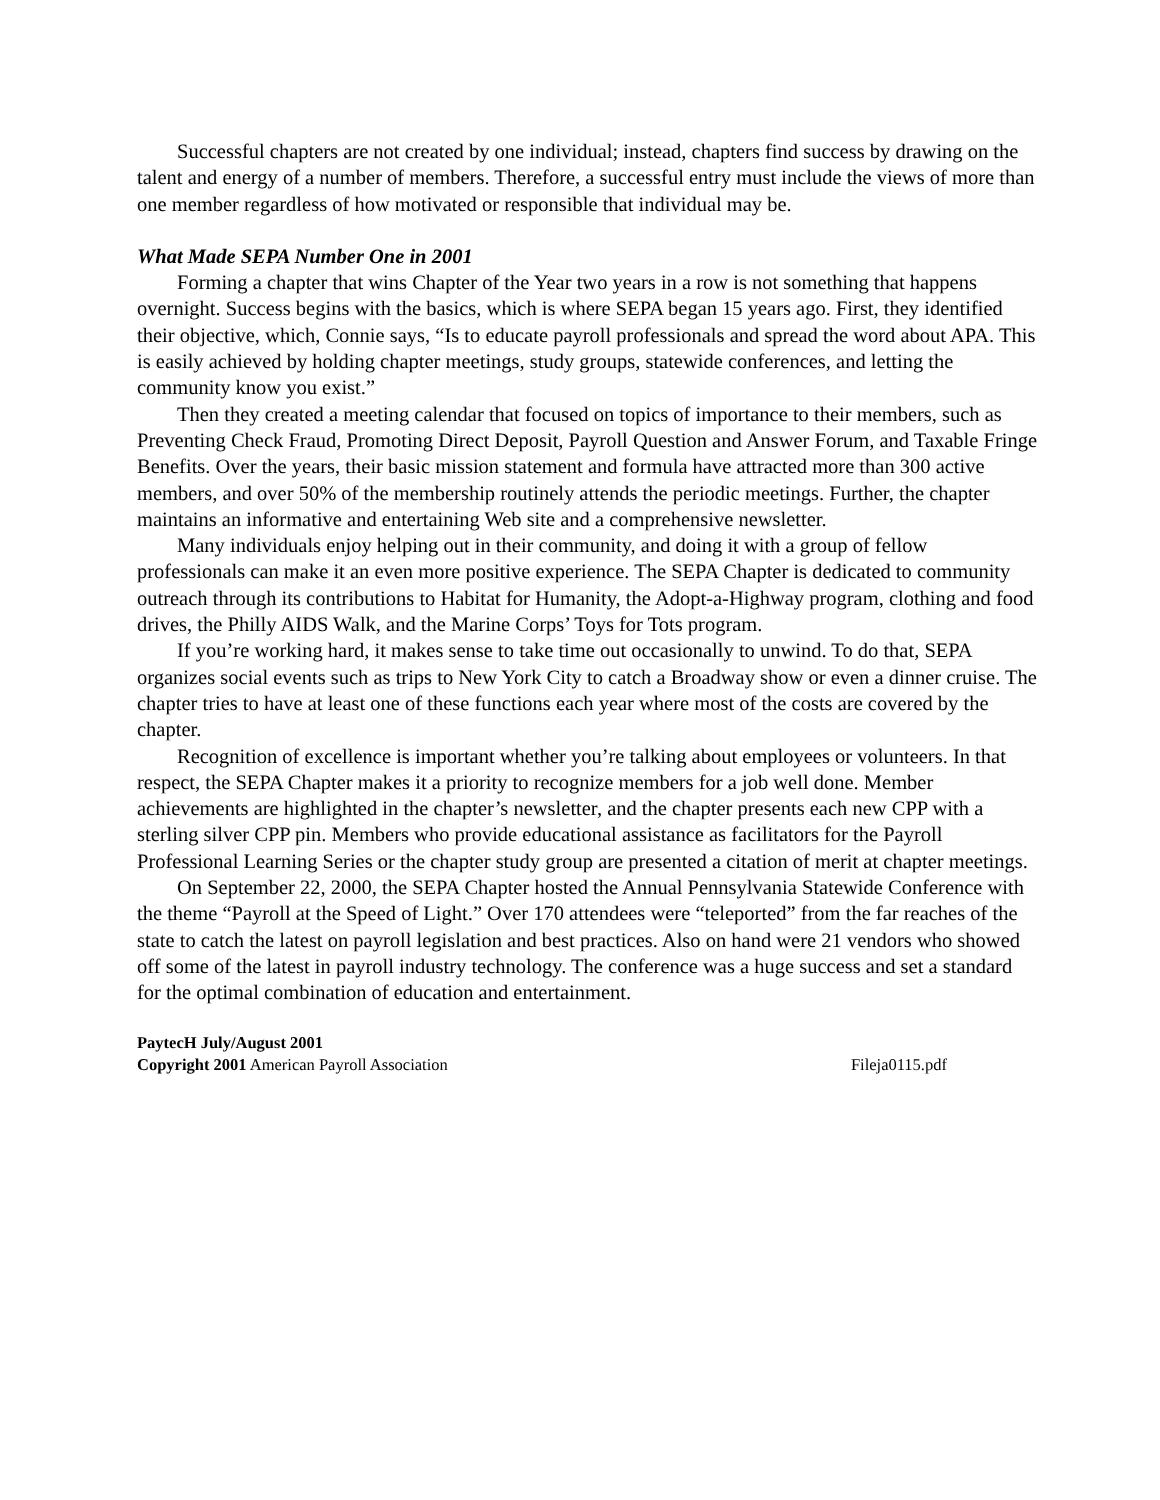Successful chapters are not created by one individual; instead, chapters find success by drawing on the talent and energy of a number of members. Therefore, a successful entry must include the views of more than one member regardless of how motivated or responsible that individual may be.
What Made SEPA Number One in 2001
Forming a chapter that wins Chapter of the Year two years in a row is not something that happens overnight. Success begins with the basics, which is where SEPA began 15 years ago. First, they identified their objective, which, Connie says, “Is to educate payroll professionals and spread the word about APA. This is easily achieved by holding chapter meetings, study groups, statewide conferences, and letting the community know you exist.”
Then they created a meeting calendar that focused on topics of importance to their members, such as Preventing Check Fraud, Promoting Direct Deposit, Payroll Question and Answer Forum, and Taxable Fringe Benefits. Over the years, their basic mission statement and formula have attracted more than 300 active members, and over 50% of the membership routinely attends the periodic meetings. Further, the chapter maintains an informative and entertaining Web site and a comprehensive newsletter.
Many individuals enjoy helping out in their community, and doing it with a group of fellow professionals can make it an even more positive experience. The SEPA Chapter is dedicated to community outreach through its contributions to Habitat for Humanity, the Adopt-a-Highway program, clothing and food drives, the Philly AIDS Walk, and the Marine Corps’ Toys for Tots program.
If you’re working hard, it makes sense to take time out occasionally to unwind. To do that, SEPA organizes social events such as trips to New York City to catch a Broadway show or even a dinner cruise. The chapter tries to have at least one of these functions each year where most of the costs are covered by the chapter.
Recognition of excellence is important whether you’re talking about employees or volunteers. In that respect, the SEPA Chapter makes it a priority to recognize members for a job well done. Member achievements are highlighted in the chapter’s newsletter, and the chapter presents each new CPP with a sterling silver CPP pin. Members who provide educational assistance as facilitators for the Payroll Professional Learning Series or the chapter study group are presented a citation of merit at chapter meetings.
On September 22, 2000, the SEPA Chapter hosted the Annual Pennsylvania Statewide Conference with the theme “Payroll at the Speed of Light.” Over 170 attendees were “teleported” from the far reaches of the state to catch the latest on payroll legislation and best practices. Also on hand were 21 vendors who showed off some of the latest in payroll industry technology. The conference was a huge success and set a standard for the optimal combination of education and entertainment.
PaytecH July/August 2001
Copyright 2001 American Payroll Association Fileja0115.pdf